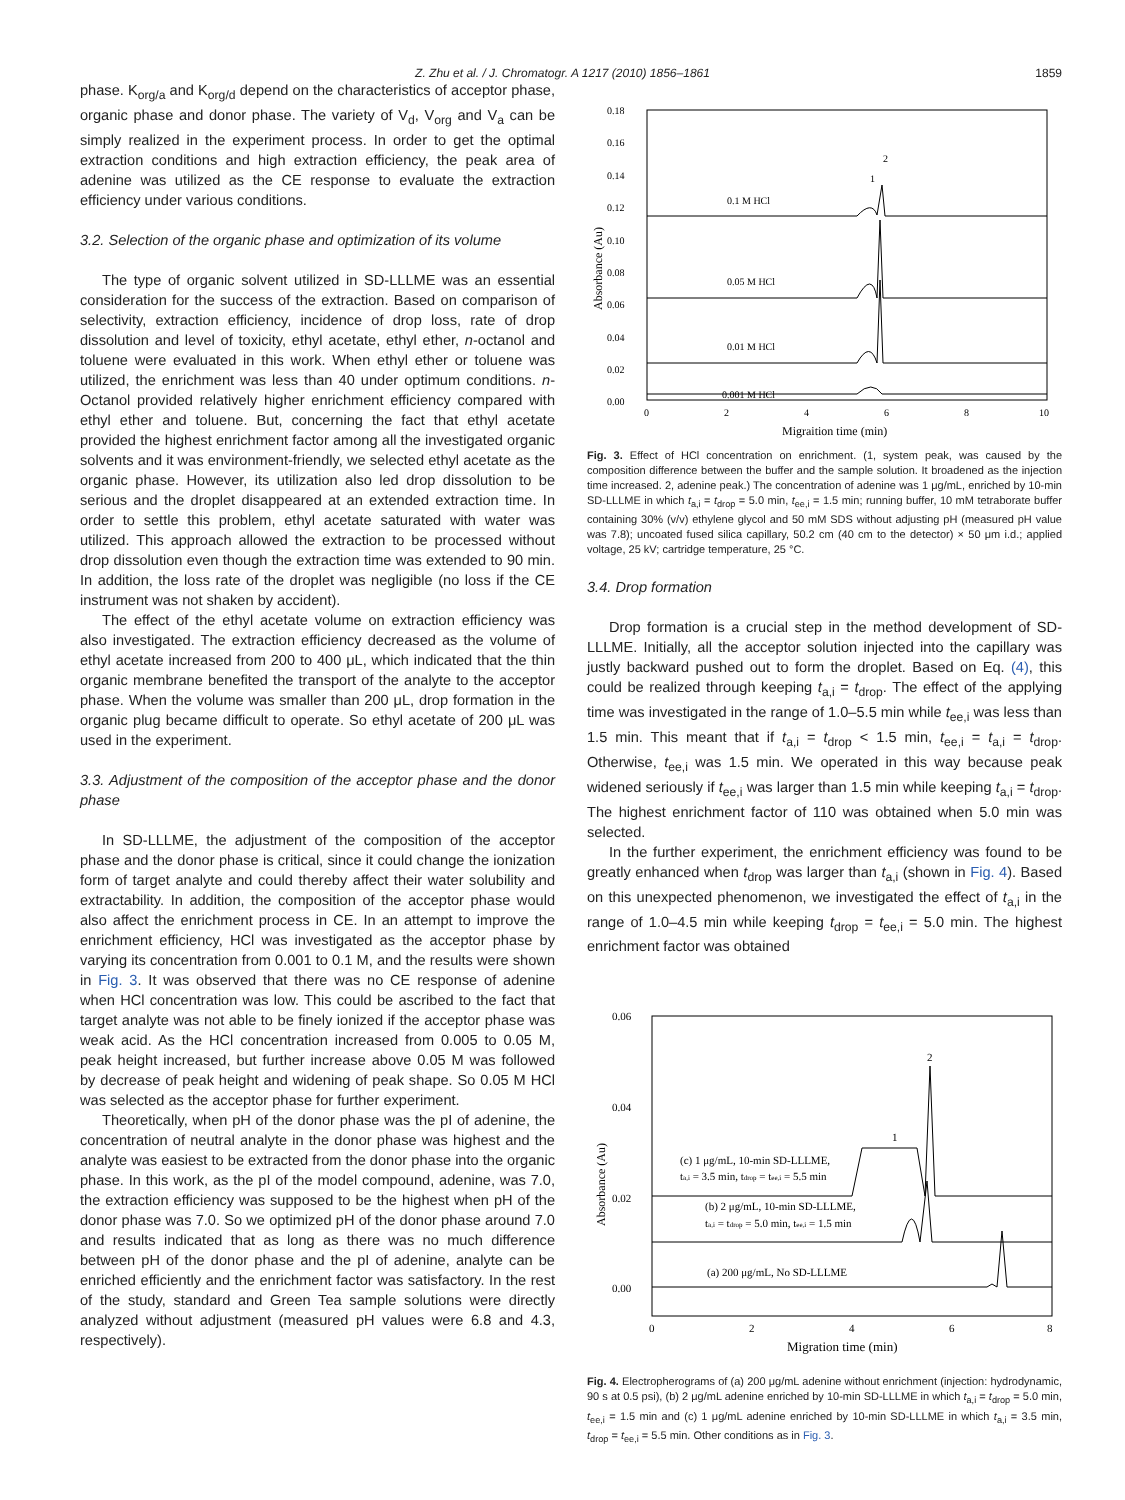Z. Zhu et al. / J. Chromatogr. A 1217 (2010) 1856–1861
1859
phase. K<sub>org/a</sub> and K<sub>org/d</sub> depend on the characteristics of acceptor phase, organic phase and donor phase. The variety of V<sub>d</sub>, V<sub>org</sub> and V<sub>a</sub> can be simply realized in the experiment process. In order to get the optimal extraction conditions and high extraction efficiency, the peak area of adenine was utilized as the CE response to evaluate the extraction efficiency under various conditions.
3.2. Selection of the organic phase and optimization of its volume
The type of organic solvent utilized in SD-LLLME was an essential consideration for the success of the extraction. Based on comparison of selectivity, extraction efficiency, incidence of drop loss, rate of drop dissolution and level of toxicity, ethyl acetate, ethyl ether, n-octanol and toluene were evaluated in this work. When ethyl ether or toluene was utilized, the enrichment was less than 40 under optimum conditions. n-Octanol provided relatively higher enrichment efficiency compared with ethyl ether and toluene. But, concerning the fact that ethyl acetate provided the highest enrichment factor among all the investigated organic solvents and it was environment-friendly, we selected ethyl acetate as the organic phase. However, its utilization also led drop dissolution to be serious and the droplet disappeared at an extended extraction time. In order to settle this problem, ethyl acetate saturated with water was utilized. This approach allowed the extraction to be processed without drop dissolution even though the extraction time was extended to 90 min. In addition, the loss rate of the droplet was negligible (no loss if the CE instrument was not shaken by accident).
The effect of the ethyl acetate volume on extraction efficiency was also investigated. The extraction efficiency decreased as the volume of ethyl acetate increased from 200 to 400 μL, which indicated that the thin organic membrane benefited the transport of the analyte to the acceptor phase. When the volume was smaller than 200 μL, drop formation in the organic plug became difficult to operate. So ethyl acetate of 200 μL was used in the experiment.
3.3. Adjustment of the composition of the acceptor phase and the donor phase
In SD-LLLME, the adjustment of the composition of the acceptor phase and the donor phase is critical, since it could change the ionization form of target analyte and could thereby affect their water solubility and extractability. In addition, the composition of the acceptor phase would also affect the enrichment process in CE. In an attempt to improve the enrichment efficiency, HCl was investigated as the acceptor phase by varying its concentration from 0.001 to 0.1 M, and the results were shown in Fig. 3. It was observed that there was no CE response of adenine when HCl concentration was low. This could be ascribed to the fact that target analyte was not able to be finely ionized if the acceptor phase was weak acid. As the HCl concentration increased from 0.005 to 0.05 M, peak height increased, but further increase above 0.05 M was followed by decrease of peak height and widening of peak shape. So 0.05 M HCl was selected as the acceptor phase for further experiment.
Theoretically, when pH of the donor phase was the pI of adenine, the concentration of neutral analyte in the donor phase was highest and the analyte was easiest to be extracted from the donor phase into the organic phase. In this work, as the pI of the model compound, adenine, was 7.0, the extraction efficiency was supposed to be the highest when pH of the donor phase was 7.0. So we optimized pH of the donor phase around 7.0 and results indicated that as long as there was no much difference between pH of the donor phase and the pI of adenine, analyte can be enriched efficiently and the enrichment factor was satisfactory. In the rest of the study, standard and Green Tea sample solutions were directly analyzed without adjustment (measured pH values were 6.8 and 4.3, respectively).
0.18
0.16
0.14
0.12
0.10
0.08
0.06
0.04
0.02
0.00
0
2
4
6
8
10
0.1 M HCl
0.05 M HCl
0.01 M HCl
0.001 M HCl
1
2
Migraition time (min)
Absorbance (Au)
Fig. 3. Effect of HCl concentration on enrichment. (1, system peak, was caused by the composition difference between the buffer and the sample solution. It broadened as the injection time increased. 2, adenine peak.) The concentration of adenine was 1 μg/mL, enriched by 10-min SD-LLLME in which t<sub>a,i</sub> = t<sub>drop</sub> = 5.0 min, t<sub>ee,i</sub> = 1.5 min; running buffer, 10 mM tetraborate buffer containing 30% (v/v) ethylene glycol and 50 mM SDS without adjusting pH (measured pH value was 7.8); uncoated fused silica capillary, 50.2 cm (40 cm to the detector) × 50 μm i.d.; applied voltage, 25 kV; cartridge temperature, 25 °C.
3.4. Drop formation
Drop formation is a crucial step in the method development of SD-LLLME. Initially, all the acceptor solution injected into the capillary was justly backward pushed out to form the droplet. Based on Eq. (4), this could be realized through keeping t<sub>a,i</sub> = t<sub>drop</sub>. The effect of the applying time was investigated in the range of 1.0–5.5 min while t<sub>ee,i</sub> was less than 1.5 min. This meant that if t<sub>a,i</sub> = t<sub>drop</sub> < 1.5 min, t<sub>ee,i</sub> = t<sub>a,i</sub> = t<sub>drop</sub>. Otherwise, t<sub>ee,i</sub> was 1.5 min. We operated in this way because peak widened seriously if t<sub>ee,i</sub> was larger than 1.5 min while keeping t<sub>a,i</sub> = t<sub>drop</sub>. The highest enrichment factor of 110 was obtained when 5.0 min was selected.
In the further experiment, the enrichment efficiency was found to be greatly enhanced when t<sub>drop</sub> was larger than t<sub>a,i</sub> (shown in Fig. 4). Based on this unexpected phenomenon, we investigated the effect of t<sub>a,i</sub> in the range of 1.0–4.5 min while keeping t<sub>drop</sub> = t<sub>ee,i</sub> = 5.0 min. The highest enrichment factor was obtained
0.06
0.04
0.02
0.00
0
2
4
6
8
(c) 1 μg/mL, 10-min SD-LLLME,
ta,i = 3.5 min, tdrop = tee,i = 5.5 min
(b) 2 μg/mL, 10-min SD-LLLME,
ta,i = tdrop = 5.0 min, tee,i = 1.5 min
(a) 200 μg/mL, No SD-LLLME
1
2
Migration time (min)
Absorbance (Au)
Fig. 4. Electropherograms of (a) 200 μg/mL adenine without enrichment (injection: hydrodynamic, 90 s at 0.5 psi), (b) 2 μg/mL adenine enriched by 10-min SD-LLLME in which t<sub>a,i</sub> = t<sub>drop</sub> = 5.0 min, t<sub>ee,i</sub> = 1.5 min and (c) 1 μg/mL adenine enriched by 10-min SD-LLLME in which t<sub>a,i</sub> = 3.5 min, t<sub>drop</sub> = t<sub>ee,i</sub> = 5.5 min. Other conditions as in Fig. 3.